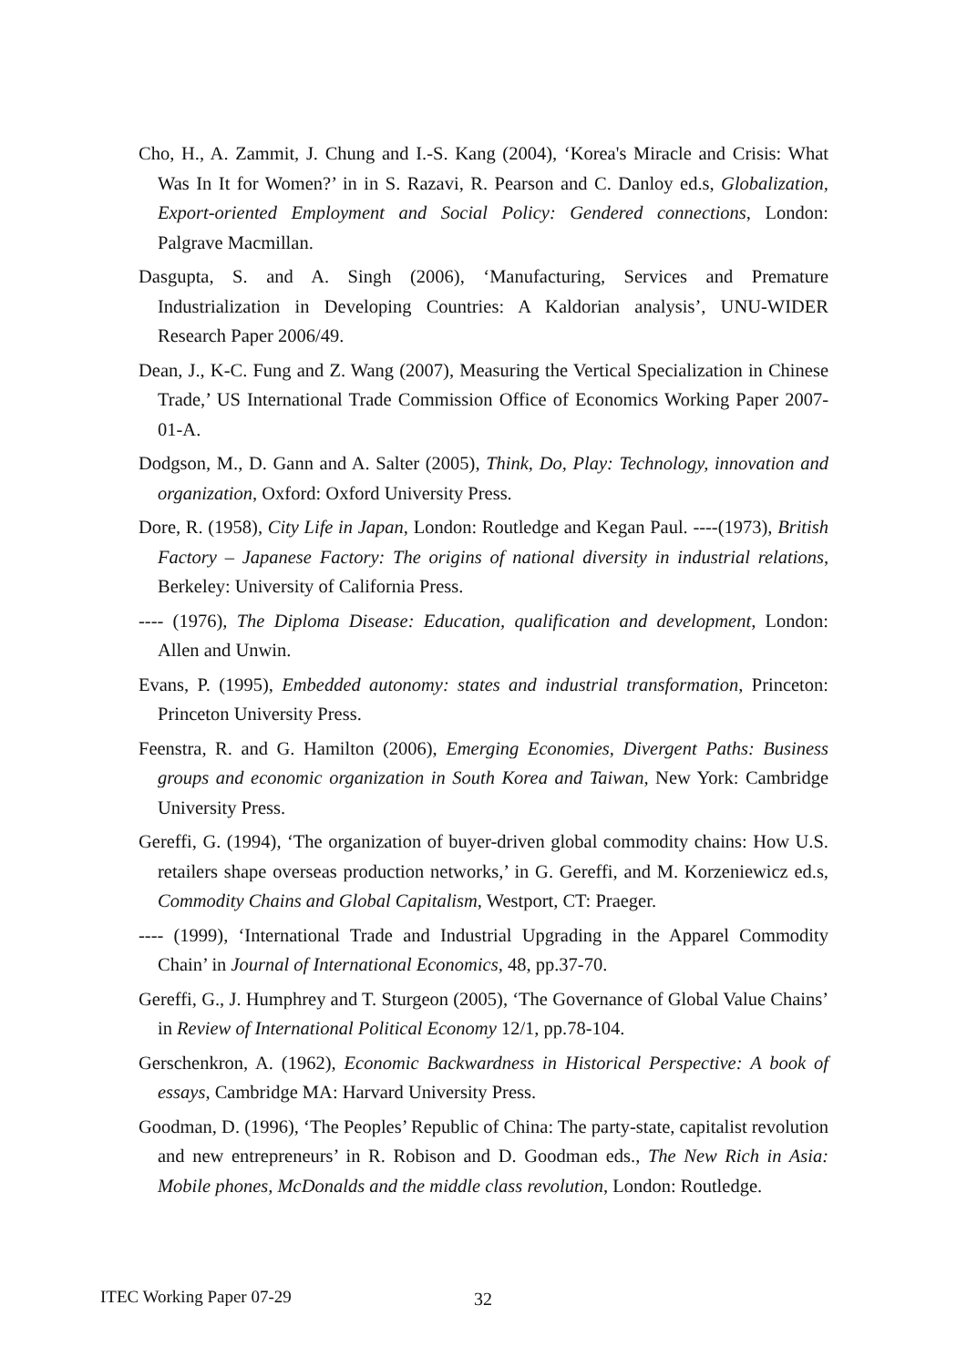Cho, H., A. Zammit, J. Chung and I.-S. Kang (2004), ‘Korea's Miracle and Crisis: What Was In It for Women?’ in in S. Razavi, R. Pearson and C. Danloy ed.s, Globalization, Export-oriented Employment and Social Policy: Gendered connections, London: Palgrave Macmillan.
Dasgupta, S. and A. Singh (2006), ‘Manufacturing, Services and Premature Industrialization in Developing Countries: A Kaldorian analysis’, UNU-WIDER Research Paper 2006/49.
Dean, J., K-C. Fung and Z. Wang (2007), Measuring the Vertical Specialization in Chinese Trade,’ US International Trade Commission Office of Economics Working Paper 2007-01-A.
Dodgson, M., D. Gann and A. Salter (2005), Think, Do, Play: Technology, innovation and organization, Oxford: Oxford University Press.
Dore, R. (1958), City Life in Japan, London: Routledge and Kegan Paul. ----(1973), British Factory – Japanese Factory: The origins of national diversity in industrial relations, Berkeley: University of California Press.
---- (1976), The Diploma Disease: Education, qualification and development, London: Allen and Unwin.
Evans, P. (1995), Embedded autonomy: states and industrial transformation, Princeton: Princeton University Press.
Feenstra, R. and G. Hamilton (2006), Emerging Economies, Divergent Paths: Business groups and economic organization in South Korea and Taiwan, New York: Cambridge University Press.
Gereffi, G. (1994), ‘The organization of buyer-driven global commodity chains: How U.S. retailers shape overseas production networks,’ in G. Gereffi, and M. Korzeniewicz ed.s, Commodity Chains and Global Capitalism, Westport, CT: Praeger.
---- (1999), ‘International Trade and Industrial Upgrading in the Apparel Commodity Chain’ in Journal of International Economics, 48, pp.37-70.
Gereffi, G., J. Humphrey and T. Sturgeon (2005), ‘The Governance of Global Value Chains’ in Review of International Political Economy 12/1, pp.78-104.
Gerschenkron, A. (1962), Economic Backwardness in Historical Perspective: A book of essays, Cambridge MA: Harvard University Press.
Goodman, D. (1996), ‘The Peoples’ Republic of China: The party-state, capitalist revolution and new entrepreneurs’ in R. Robison and D. Goodman eds., The New Rich in Asia: Mobile phones, McDonalds and the middle class revolution, London: Routledge.
ITEC Working Paper 07-29 32